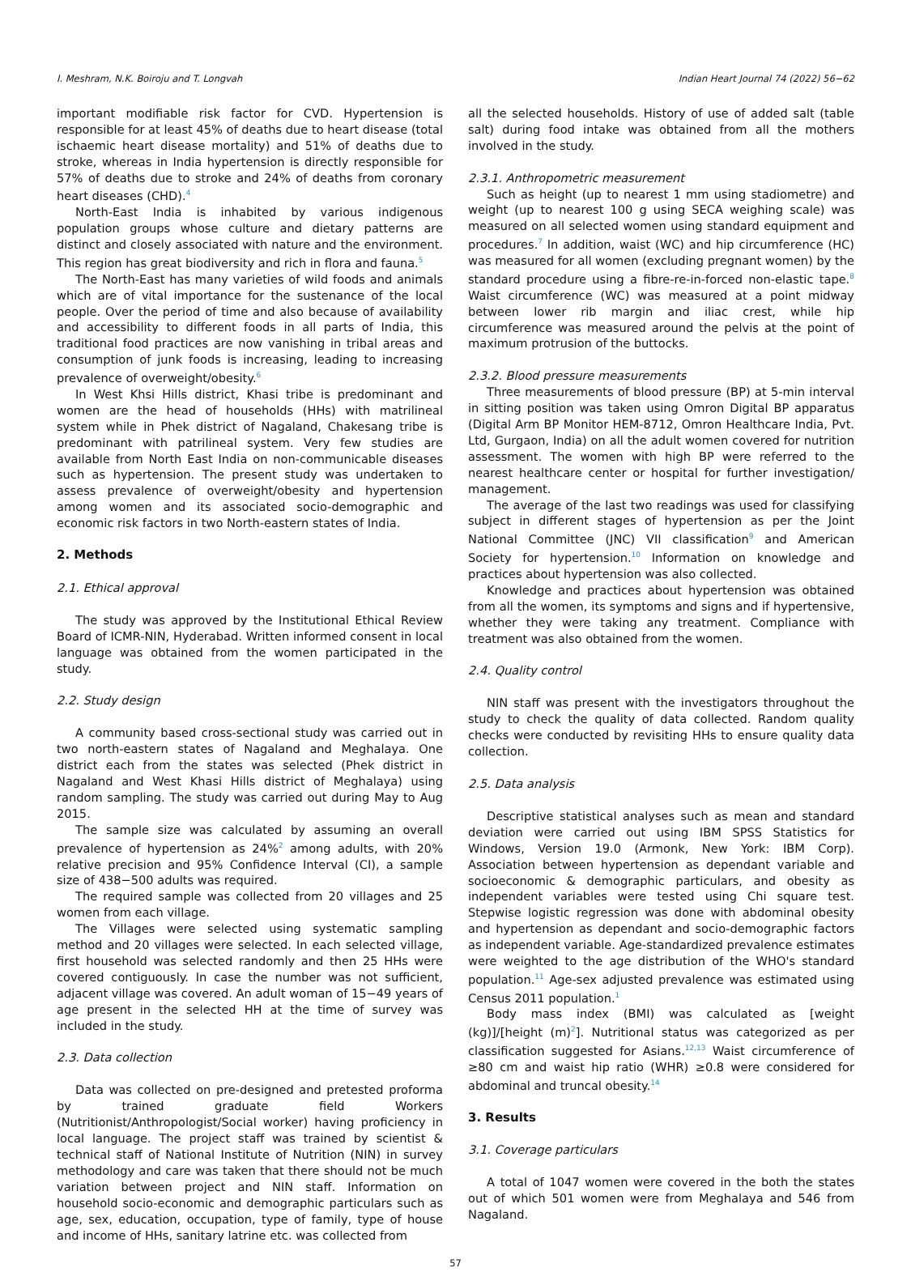I. Meshram, N.K. Boiroju and T. Longvah Indian Heart Journal 74 (2022) 56−62
important modifiable risk factor for CVD. Hypertension is responsible for at least 45% of deaths due to heart disease (total ischaemic heart disease mortality) and 51% of deaths due to stroke, whereas in India hypertension is directly responsible for 57% of deaths due to stroke and 24% of deaths from coronary heart diseases (CHD).<sup>4</sup>
North-East India is inhabited by various indigenous population groups whose culture and dietary patterns are distinct and closely associated with nature and the environment. This region has great biodiversity and rich in flora and fauna.<sup>5</sup>
The North-East has many varieties of wild foods and animals which are of vital importance for the sustenance of the local people. Over the period of time and also because of availability and accessibility to different foods in all parts of India, this traditional food practices are now vanishing in tribal areas and consumption of junk foods is increasing, leading to increasing prevalence of overweight/obesity.<sup>6</sup>
In West Khsi Hills district, Khasi tribe is predominant and women are the head of households (HHs) with matrilineal system while in Phek district of Nagaland, Chakesang tribe is predominant with patrilineal system. Very few studies are available from North East India on non-communicable diseases such as hypertension. The present study was undertaken to assess prevalence of overweight/obesity and hypertension among women and its associated socio-demographic and economic risk factors in two North-eastern states of India.
2. Methods
2.1. Ethical approval
The study was approved by the Institutional Ethical Review Board of ICMR-NIN, Hyderabad. Written informed consent in local language was obtained from the women participated in the study.
2.2. Study design
A community based cross-sectional study was carried out in two north-eastern states of Nagaland and Meghalaya. One district each from the states was selected (Phek district in Nagaland and West Khasi Hills district of Meghalaya) using random sampling. The study was carried out during May to Aug 2015.
The sample size was calculated by assuming an overall prevalence of hypertension as 24%<sup>2</sup> among adults, with 20% relative precision and 95% Confidence Interval (CI), a sample size of 438−500 adults was required.
The required sample was collected from 20 villages and 25 women from each village.
The Villages were selected using systematic sampling method and 20 villages were selected. In each selected village, first household was selected randomly and then 25 HHs were covered contiguously. In case the number was not sufficient, adjacent village was covered. An adult woman of 15−49 years of age present in the selected HH at the time of survey was included in the study.
2.3. Data collection
Data was collected on pre-designed and pretested proforma by trained graduate field Workers (Nutritionist/Anthropologist/Social worker) having proficiency in local language. The project staff was trained by scientist & technical staff of National Institute of Nutrition (NIN) in survey methodology and care was taken that there should not be much variation between project and NIN staff. Information on household socio-economic and demographic particulars such as age, sex, education, occupation, type of family, type of house and income of HHs, sanitary latrine etc. was collected from
all the selected households. History of use of added salt (table salt) during food intake was obtained from all the mothers involved in the study.
2.3.1. Anthropometric measurement
Such as height (up to nearest 1 mm using stadiometre) and weight (up to nearest 100 g using SECA weighing scale) was measured on all selected women using standard equipment and procedures.<sup>7</sup> In addition, waist (WC) and hip circumference (HC) was measured for all women (excluding pregnant women) by the standard procedure using a fibre-re-in-forced non-elastic tape.<sup>8</sup> Waist circumference (WC) was measured at a point midway between lower rib margin and iliac crest, while hip circumference was measured around the pelvis at the point of maximum protrusion of the buttocks.
2.3.2. Blood pressure measurements
Three measurements of blood pressure (BP) at 5-min interval in sitting position was taken using Omron Digital BP apparatus (Digital Arm BP Monitor HEM-8712, Omron Healthcare India, Pvt. Ltd, Gurgaon, India) on all the adult women covered for nutrition assessment. The women with high BP were referred to the nearest healthcare center or hospital for further investigation/ management.
The average of the last two readings was used for classifying subject in different stages of hypertension as per the Joint National Committee (JNC) VII classification<sup>9</sup> and American Society for hypertension.<sup>10</sup> Information on knowledge and practices about hypertension was also collected.
Knowledge and practices about hypertension was obtained from all the women, its symptoms and signs and if hypertensive, whether they were taking any treatment. Compliance with treatment was also obtained from the women.
2.4. Quality control
NIN staff was present with the investigators throughout the study to check the quality of data collected. Random quality checks were conducted by revisiting HHs to ensure quality data collection.
2.5. Data analysis
Descriptive statistical analyses such as mean and standard deviation were carried out using IBM SPSS Statistics for Windows, Version 19.0 (Armonk, New York: IBM Corp). Association between hypertension as dependant variable and socioeconomic & demographic particulars, and obesity as independent variables were tested using Chi square test. Stepwise logistic regression was done with abdominal obesity and hypertension as dependant and socio-demographic factors as independent variable. Age-standardized prevalence estimates were weighted to the age distribution of the WHO's standard population.<sup>11</sup> Age-sex adjusted prevalence was estimated using Census 2011 population.<sup>1</sup>
Body mass index (BMI) was calculated as [weight (kg)]/[height (m)<sup>2</sup>]. Nutritional status was categorized as per classification suggested for Asians.<sup>12,13</sup> Waist circumference of ≥80 cm and waist hip ratio (WHR) ≥0.8 were considered for abdominal and truncal obesity.<sup>14</sup>
3. Results
3.1. Coverage particulars
A total of 1047 women were covered in the both the states out of which 501 women were from Meghalaya and 546 from Nagaland.
57